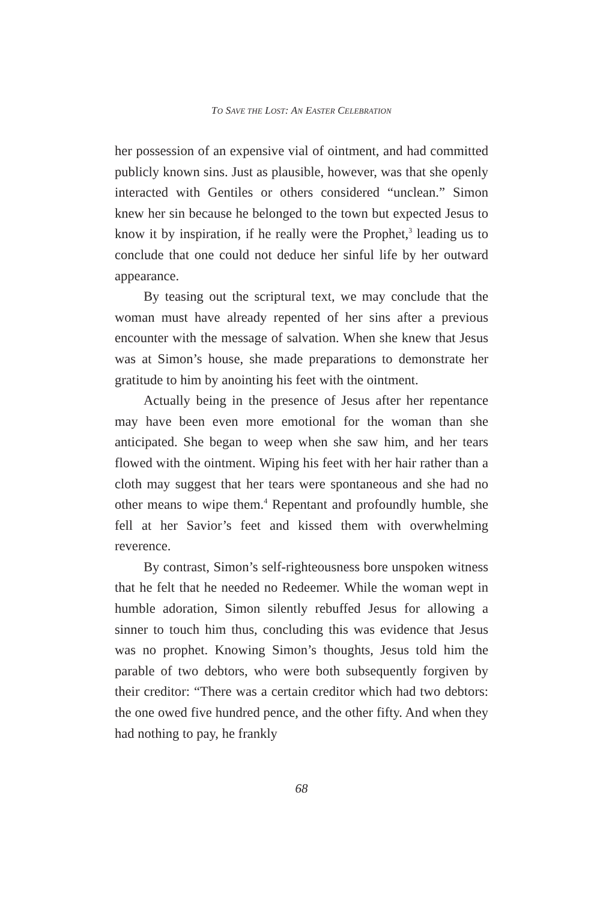TO SAVE THE LOST: AN EASTER CELEBRATION
her possession of an expensive vial of ointment, and had committed publicly known sins. Just as plausible, however, was that she openly interacted with Gentiles or others considered “unclean.” Simon knew her sin because he belonged to the town but expected Jesus to know it by inspiration, if he really were the Prophet,<sup>3</sup> leading us to conclude that one could not deduce her sinful life by her outward appearance.
By teasing out the scriptural text, we may conclude that the woman must have already repented of her sins after a previous encounter with the message of salvation. When she knew that Jesus was at Simon’s house, she made preparations to demonstrate her gratitude to him by anointing his feet with the ointment.
Actually being in the presence of Jesus after her repentance may have been even more emotional for the woman than she anticipated. She began to weep when she saw him, and her tears flowed with the ointment. Wiping his feet with her hair rather than a cloth may suggest that her tears were spontaneous and she had no other means to wipe them.<sup>4</sup> Repentant and profoundly humble, she fell at her Savior’s feet and kissed them with overwhelming reverence.
By contrast, Simon’s self-righteousness bore unspoken witness that he felt that he needed no Redeemer. While the woman wept in humble adoration, Simon silently rebuffed Jesus for allowing a sinner to touch him thus, concluding this was evidence that Jesus was no prophet. Knowing Simon’s thoughts, Jesus told him the parable of two debtors, who were both subsequently forgiven by their creditor: “There was a certain creditor which had two debtors: the one owed five hundred pence, and the other fifty. And when they had nothing to pay, he frankly
68